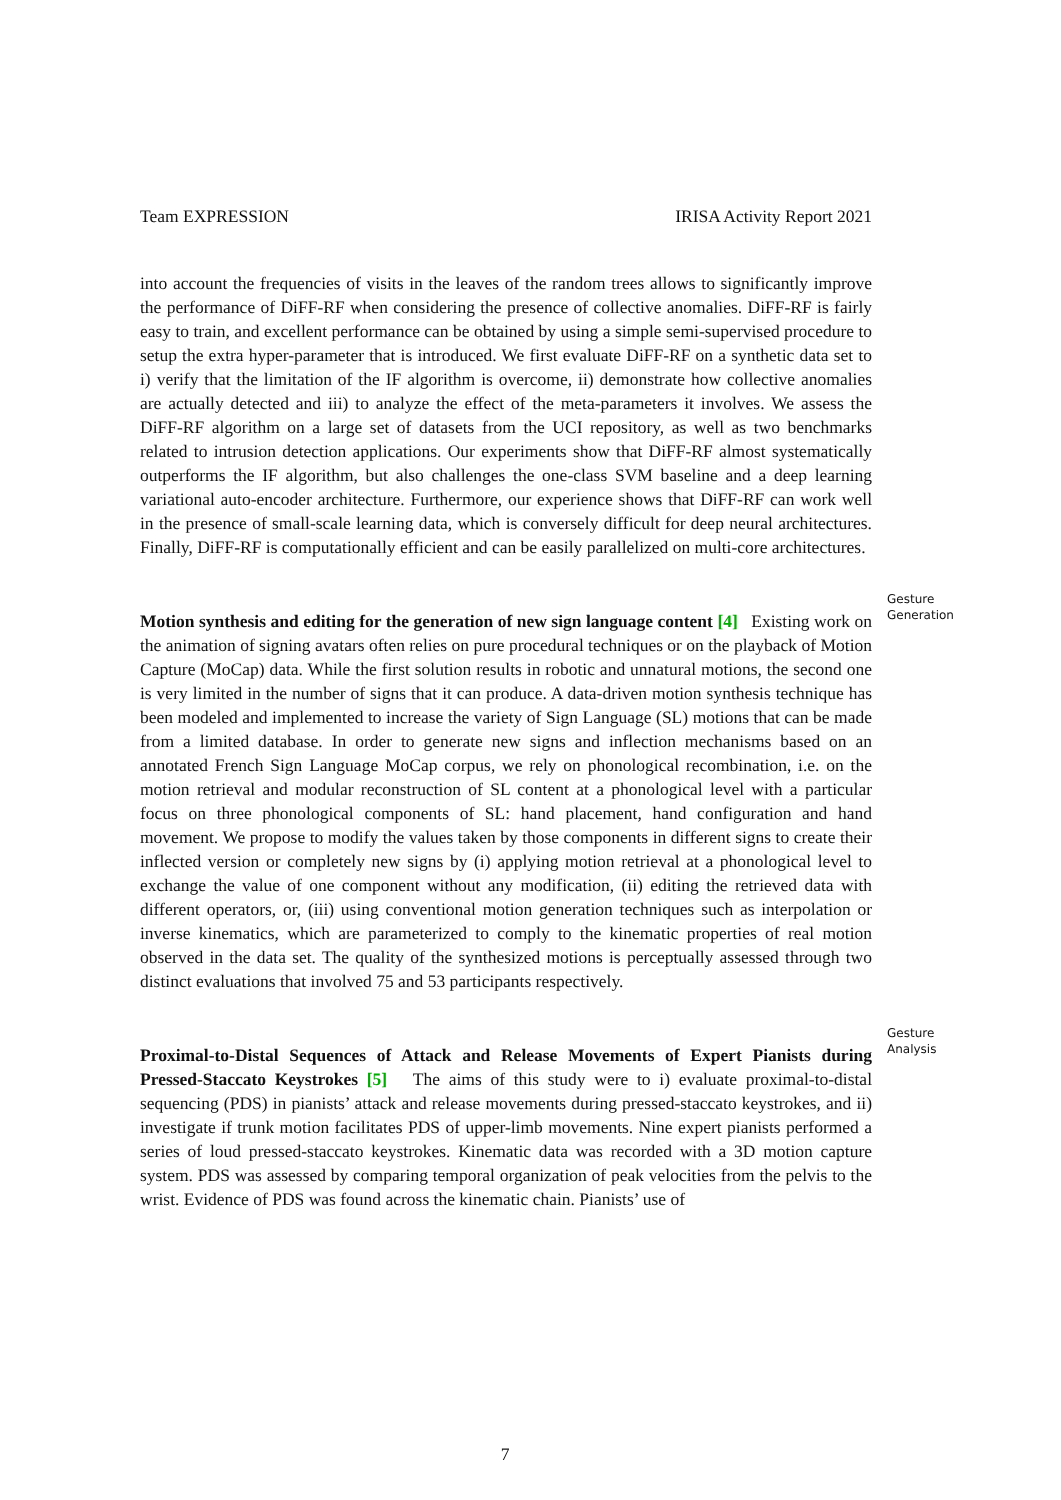Team EXPRESSION IRISA Activity Report 2021
into account the frequencies of visits in the leaves of the random trees allows to significantly improve the performance of DiFF-RF when considering the presence of collective anomalies. DiFF-RF is fairly easy to train, and excellent performance can be obtained by using a simple semi-supervised procedure to setup the extra hyper-parameter that is introduced. We first evaluate DiFF-RF on a synthetic data set to i) verify that the limitation of the IF algorithm is overcome, ii) demonstrate how collective anomalies are actually detected and iii) to analyze the effect of the meta-parameters it involves. We assess the DiFF-RF algorithm on a large set of datasets from the UCI repository, as well as two benchmarks related to intrusion detection applications. Our experiments show that DiFF-RF almost systematically outperforms the IF algorithm, but also challenges the one-class SVM baseline and a deep learning variational auto-encoder architecture. Furthermore, our experience shows that DiFF-RF can work well in the presence of small-scale learning data, which is conversely difficult for deep neural architectures. Finally, DiFF-RF is computationally efficient and can be easily parallelized on multi-core architectures.
Motion synthesis and editing for the generation of new sign language content [4] Existing work on the animation of signing avatars often relies on pure procedural techniques or on the playback of Motion Capture (MoCap) data. While the first solution results in robotic and unnatural motions, the second one is very limited in the number of signs that it can produce. A data-driven motion synthesis technique has been modeled and implemented to increase the variety of Sign Language (SL) motions that can be made from a limited database. In order to generate new signs and inflection mechanisms based on an annotated French Sign Language MoCap corpus, we rely on phonological recombination, i.e. on the motion retrieval and modular reconstruction of SL content at a phonological level with a particular focus on three phonological components of SL: hand placement, hand configuration and hand movement. We propose to modify the values taken by those components in different signs to create their inflected version or completely new signs by (i) applying motion retrieval at a phonological level to exchange the value of one component without any modification, (ii) editing the retrieved data with different operators, or, (iii) using conventional motion generation techniques such as interpolation or inverse kinematics, which are parameterized to comply to the kinematic properties of real motion observed in the data set. The quality of the synthesized motions is perceptually assessed through two distinct evaluations that involved 75 and 53 participants respectively.
Gesture Generation
Proximal-to-Distal Sequences of Attack and Release Movements of Expert Pianists during Pressed-Staccato Keystrokes [5] The aims of this study were to i) evaluate proximal-to-distal sequencing (PDS) in pianists’ attack and release movements during pressed-staccato keystrokes, and ii) investigate if trunk motion facilitates PDS of upper-limb movements. Nine expert pianists performed a series of loud pressed-staccato keystrokes. Kinematic data was recorded with a 3D motion capture system. PDS was assessed by comparing temporal organization of peak velocities from the pelvis to the wrist. Evidence of PDS was found across the kinematic chain. Pianists’ use of
Gesture Analysis
7